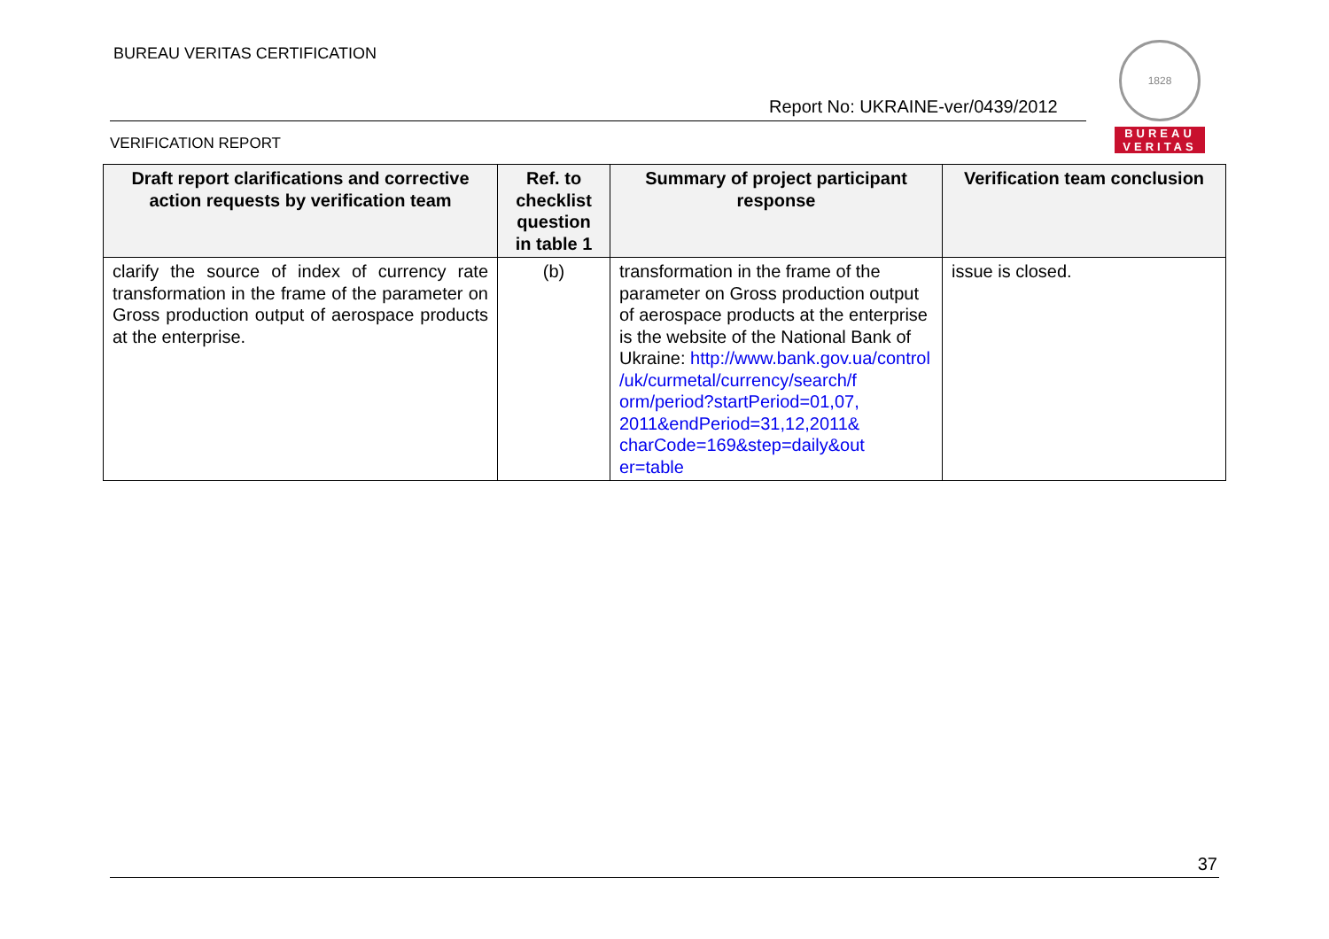BUREAU VERITAS CERTIFICATION
Report No: UKRAINE-ver/0439/2012
1828
BUREAU
VERITAS
VERIFICATION REPORT
| Draft report clarifications and corrective action requests by verification team | Ref. to checklist question in table 1 | Summary of project participant response | Verification team conclusion |
| --- | --- | --- | --- |
| clarify the source of index of currency rate transformation in the frame of the parameter on Gross production output of aerospace products at the enterprise. | (b) | transformation in the frame of the parameter on Gross production output of aerospace products at the enterprise is the website of the National Bank of Ukraine: http://www.bank.gov.ua/control /uk/curmetal/currency/search/f orm/period?startPeriod=01,07, 2011&endPeriod=31,12,2011& charCode=169&step=daily&out er=table | issue is closed. |
37